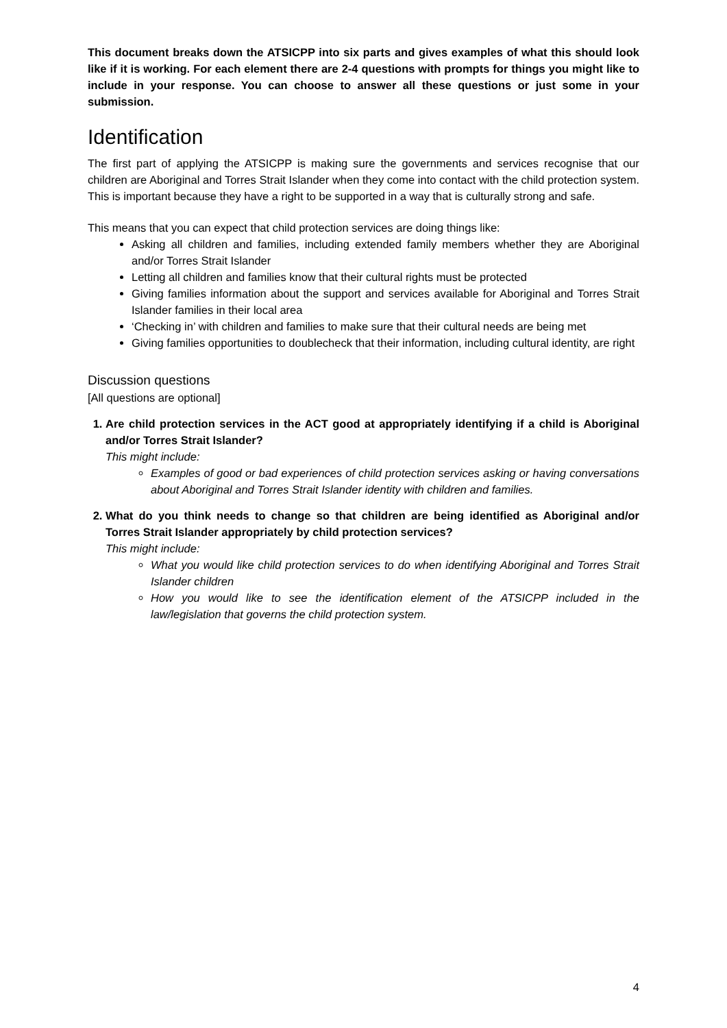This document breaks down the ATSICPP into six parts and gives examples of what this should look like if it is working. For each element there are 2-4 questions with prompts for things you might like to include in your response. You can choose to answer all these questions or just some in your submission.
Identification
The first part of applying the ATSICPP is making sure the governments and services recognise that our children are Aboriginal and Torres Strait Islander when they come into contact with the child protection system. This is important because they have a right to be supported in a way that is culturally strong and safe.
This means that you can expect that child protection services are doing things like:
Asking all children and families, including extended family members whether they are Aboriginal and/or Torres Strait Islander
Letting all children and families know that their cultural rights must be protected
Giving families information about the support and services available for Aboriginal and Torres Strait Islander families in their local area
‘Checking in’ with children and families to make sure that their cultural needs are being met
Giving families opportunities to doublecheck that their information, including cultural identity, are right
Discussion questions
[All questions are optional]
1. Are child protection services in the ACT good at appropriately identifying if a child is Aboriginal and/or Torres Strait Islander?
This might include:
Examples of good or bad experiences of child protection services asking or having conversations about Aboriginal and Torres Strait Islander identity with children and families.
2. What do you think needs to change so that children are being identified as Aboriginal and/or Torres Strait Islander appropriately by child protection services?
This might include:
What you would like child protection services to do when identifying Aboriginal and Torres Strait Islander children
How you would like to see the identification element of the ATSICPP included in the law/legislation that governs the child protection system.
4